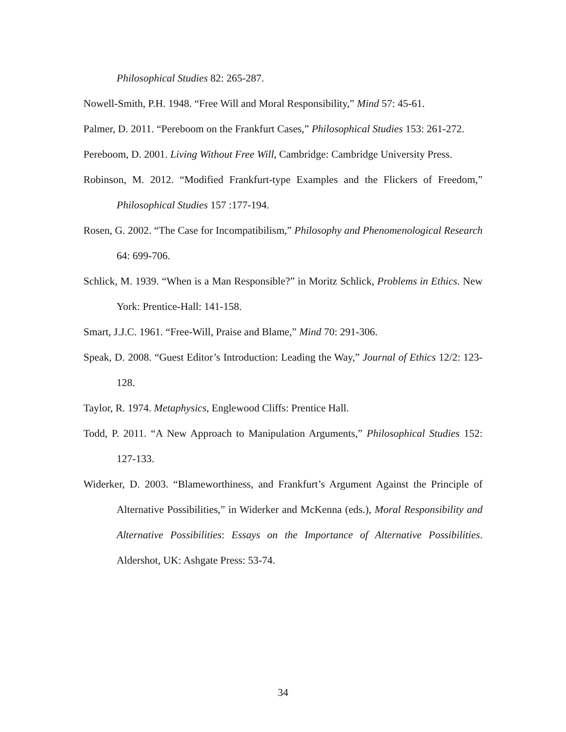Philosophical Studies 82: 265-287.
Nowell-Smith, P.H. 1948. “Free Will and Moral Responsibility,” Mind 57: 45-61.
Palmer, D. 2011. “Pereboom on the Frankfurt Cases,” Philosophical Studies 153: 261-272.
Pereboom, D. 2001. Living Without Free Will, Cambridge: Cambridge University Press.
Robinson, M. 2012. “Modified Frankfurt-type Examples and the Flickers of Freedom,” Philosophical Studies 157 :177-194.
Rosen, G. 2002. “The Case for Incompatibilism,” Philosophy and Phenomenological Research 64: 699-706.
Schlick, M. 1939. “When is a Man Responsible?” in Moritz Schlick, Problems in Ethics. New York: Prentice-Hall: 141-158.
Smart, J.J.C. 1961. “Free-Will, Praise and Blame,” Mind 70: 291-306.
Speak, D. 2008. “Guest Editor’s Introduction: Leading the Way,” Journal of Ethics 12/2: 123-128.
Taylor, R. 1974. Metaphysics, Englewood Cliffs: Prentice Hall.
Todd, P. 2011. “A New Approach to Manipulation Arguments,” Philosophical Studies 152: 127-133.
Widerker, D. 2003. “Blameworthiness, and Frankfurt’s Argument Against the Principle of Alternative Possibilities,” in Widerker and McKenna (eds.), Moral Responsibility and Alternative Possibilities: Essays on the Importance of Alternative Possibilities. Aldershot, UK: Ashgate Press: 53-74.
34